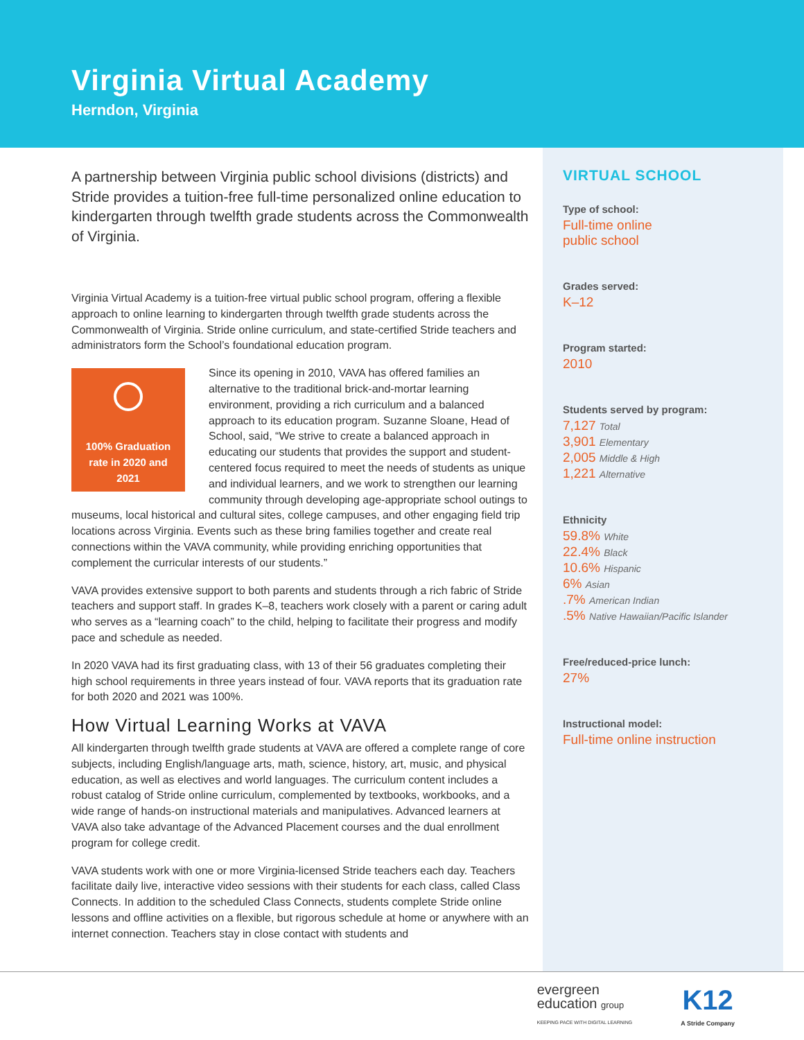Virginia Virtual Academy
Herndon, Virginia
A partnership between Virginia public school divisions (districts) and Stride provides a tuition-free full-time personalized online education to kindergarten through twelfth grade students across the Commonwealth of Virginia.
Virginia Virtual Academy is a tuition-free virtual public school program, offering a flexible approach to online learning to kindergarten through twelfth grade students across the Commonwealth of Virginia. Stride online curriculum, and state-certified Stride teachers and administrators form the School’s foundational education program.
100% Graduation rate in 2020 and 2021
Since its opening in 2010, VAVA has offered families an alternative to the traditional brick-and-mortar learning environment, providing a rich curriculum and a balanced approach to its education program. Suzanne Sloane, Head of School, said, “We strive to create a balanced approach in educating our students that provides the support and student-centered focus required to meet the needs of students as unique and individual learners, and we work to strengthen our learning community through developing age-appropriate school outings to museums, local historical and cultural sites, college campuses, and other engaging field trip locations across Virginia. Events such as these bring families together and create real connections within the VAVA community, while providing enriching opportunities that complement the curricular interests of our students.”
VAVA provides extensive support to both parents and students through a rich fabric of Stride teachers and support staff. In grades K–8, teachers work closely with a parent or caring adult who serves as a “learning coach” to the child, helping to facilitate their progress and modify pace and schedule as needed.
In 2020 VAVA had its first graduating class, with 13 of their 56 graduates completing their high school requirements in three years instead of four. VAVA reports that its graduation rate for both 2020 and 2021 was 100%.
How Virtual Learning Works at VAVA
All kindergarten through twelfth grade students at VAVA are offered a complete range of core subjects, including English/language arts, math, science, history, art, music, and physical education, as well as electives and world languages. The curriculum content includes a robust catalog of Stride online curriculum, complemented by textbooks, workbooks, and a wide range of hands-on instructional materials and manipulatives. Advanced learners at VAVA also take advantage of the Advanced Placement courses and the dual enrollment program for college credit.
VAVA students work with one or more Virginia-licensed Stride teachers each day. Teachers facilitate daily live, interactive video sessions with their students for each class, called Class Connects. In addition to the scheduled Class Connects, students complete Stride online lessons and offline activities on a flexible, but rigorous schedule at home or anywhere with an internet connection. Teachers stay in close contact with students and
VIRTUAL SCHOOL
Type of school:
Full-time online
public school
Grades served:
K–12
Program started:
2010
Students served by program:
7,127 Total
3,901 Elementary
2,005 Middle & High
1,221 Alternative
Ethnicity
59.8% White
22.4% Black
10.6% Hispanic
6% Asian
.7% American Indian
.5% Native Hawaiian/Pacific Islander
Free/reduced-price lunch:
27%
Instructional model:
Full-time online instruction
evergreen
education group
KEEPING PACE WITH DIGITAL LEARNING
K12
A Stride Company